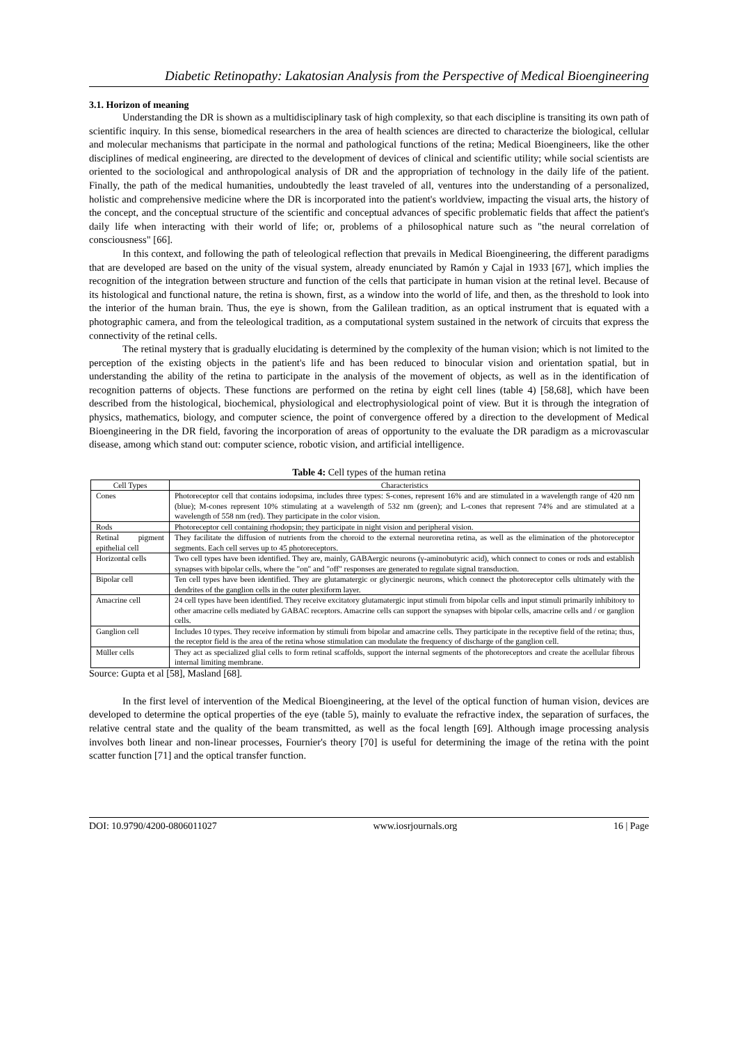Diabetic Retinopathy: Lakatosian Analysis from the Perspective of Medical Bioengineering
3.1. Horizon of meaning
Understanding the DR is shown as a multidisciplinary task of high complexity, so that each discipline is transiting its own path of scientific inquiry. In this sense, biomedical researchers in the area of health sciences are directed to characterize the biological, cellular and molecular mechanisms that participate in the normal and pathological functions of the retina; Medical Bioengineers, like the other disciplines of medical engineering, are directed to the development of devices of clinical and scientific utility; while social scientists are oriented to the sociological and anthropological analysis of DR and the appropriation of technology in the daily life of the patient. Finally, the path of the medical humanities, undoubtedly the least traveled of all, ventures into the understanding of a personalized, holistic and comprehensive medicine where the DR is incorporated into the patient's worldview, impacting the visual arts, the history of the concept, and the conceptual structure of the scientific and conceptual advances of specific problematic fields that affect the patient's daily life when interacting with their world of life; or, problems of a philosophical nature such as "the neural correlation of consciousness" [66].
In this context, and following the path of teleological reflection that prevails in Medical Bioengineering, the different paradigms that are developed are based on the unity of the visual system, already enunciated by Ramón y Cajal in 1933 [67], which implies the recognition of the integration between structure and function of the cells that participate in human vision at the retinal level. Because of its histological and functional nature, the retina is shown, first, as a window into the world of life, and then, as the threshold to look into the interior of the human brain. Thus, the eye is shown, from the Galilean tradition, as an optical instrument that is equated with a photographic camera, and from the teleological tradition, as a computational system sustained in the network of circuits that express the connectivity of the retinal cells.
The retinal mystery that is gradually elucidating is determined by the complexity of the human vision; which is not limited to the perception of the existing objects in the patient's life and has been reduced to binocular vision and orientation spatial, but in understanding the ability of the retina to participate in the analysis of the movement of objects, as well as in the identification of recognition patterns of objects. These functions are performed on the retina by eight cell lines (table 4) [58,68], which have been described from the histological, biochemical, physiological and electrophysiological point of view. But it is through the integration of physics, mathematics, biology, and computer science, the point of convergence offered by a direction to the development of Medical Bioengineering in the DR field, favoring the incorporation of areas of opportunity to the evaluate the DR paradigm as a microvascular disease, among which stand out: computer science, robotic vision, and artificial intelligence.
Table 4: Cell types of the human retina
| Cell Types | Characteristics |
| --- | --- |
| Cones | Photoreceptor cell that contains iodopsima, includes three types: S-cones, represent 16% and are stimulated in a wavelength range of 420 nm (blue); M-cones represent 10% stimulating at a wavelength of 532 nm (green); and L-cones that represent 74% and are stimulated at a wavelength of 558 nm (red). They participate in the color vision. |
| Rods | Photoreceptor cell containing rhodopsin; they participate in night vision and peripheral vision. |
| Retinal pigment epithelial cell | They facilitate the diffusion of nutrients from the choroid to the external neuroretina retina, as well as the elimination of the photoreceptor segments. Each cell serves up to 45 photoreceptors. |
| Horizontal cells | Two cell types have been identified. They are, mainly, GABAergic neurons (γ-aminobutyric acid), which connect to cones or rods and establish synapses with bipolar cells, where the "on" and "off" responses are generated to regulate signal transduction. |
| Bipolar cell | Ten cell types have been identified. They are glutamatergic or glycinergic neurons, which connect the photoreceptor cells ultimately with the dendrites of the ganglion cells in the outer plexiform layer. |
| Amacrine cell | 24 cell types have been identified. They receive excitatory glutamatergic input stimuli from bipolar cells and input stimuli primarily inhibitory to other amacrine cells mediated by GABAC receptors. Amacrine cells can support the synapses with bipolar cells, amacrine cells and / or ganglion cells. |
| Ganglion cell | Includes 10 types. They receive information by stimuli from bipolar and amacrine cells. They participate in the receptive field of the retina; thus, the receptor field is the area of the retina whose stimulation can modulate the frequency of discharge of the ganglion cell. |
| Müller cells | They act as specialized glial cells to form retinal scaffolds, support the internal segments of the photoreceptors and create the acellular fibrous internal limiting membrane. |
Source: Gupta et al [58], Masland [68].
In the first level of intervention of the Medical Bioengineering, at the level of the optical function of human vision, devices are developed to determine the optical properties of the eye (table 5), mainly to evaluate the refractive index, the separation of surfaces, the relative central state and the quality of the beam transmitted, as well as the focal length [69]. Although image processing analysis involves both linear and non-linear processes, Fournier's theory [70] is useful for determining the image of the retina with the point scatter function [71] and the optical transfer function.
DOI: 10.9790/4200-0806011027 www.iosrjournals.org 16 | Page